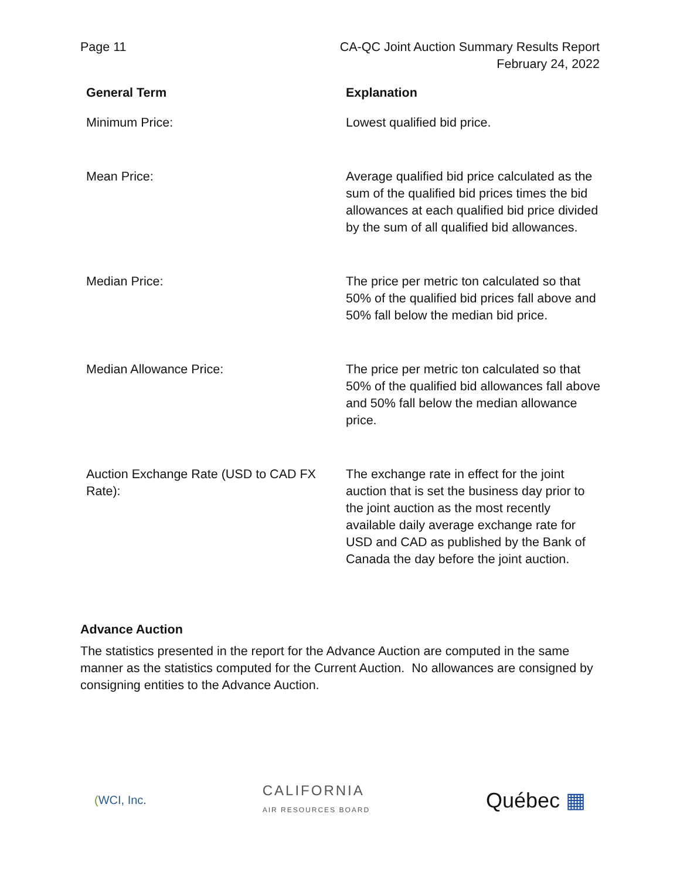Page 11 CA-QC Joint Auction Summary Results Report
February 24, 2022
| General Term | Explanation |
| --- | --- |
| Minimum Price: | Lowest qualified bid price. |
| Mean Price: | Average qualified bid price calculated as the sum of the qualified bid prices times the bid allowances at each qualified bid price divided by the sum of all qualified bid allowances. |
| Median Price: | The price per metric ton calculated so that 50% of the qualified bid prices fall above and 50% fall below the median bid price. |
| Median Allowance Price: | The price per metric ton calculated so that 50% of the qualified bid allowances fall above and 50% fall below the median allowance price. |
| Auction Exchange Rate (USD to CAD FX Rate): | The exchange rate in effect for the joint auction that is set the business day prior to the joint auction as the most recently available daily average exchange rate for USD and CAD as published by the Bank of Canada the day before the joint auction. |
Advance Auction
The statistics presented in the report for the Advance Auction are computed in the same manner as the statistics computed for the Current Auction. No allowances are consigned by consigning entities to the Advance Auction.
(WCI, Inc.
CALIFORNIA
AIR RESOURCES BOARD
Québec ▦